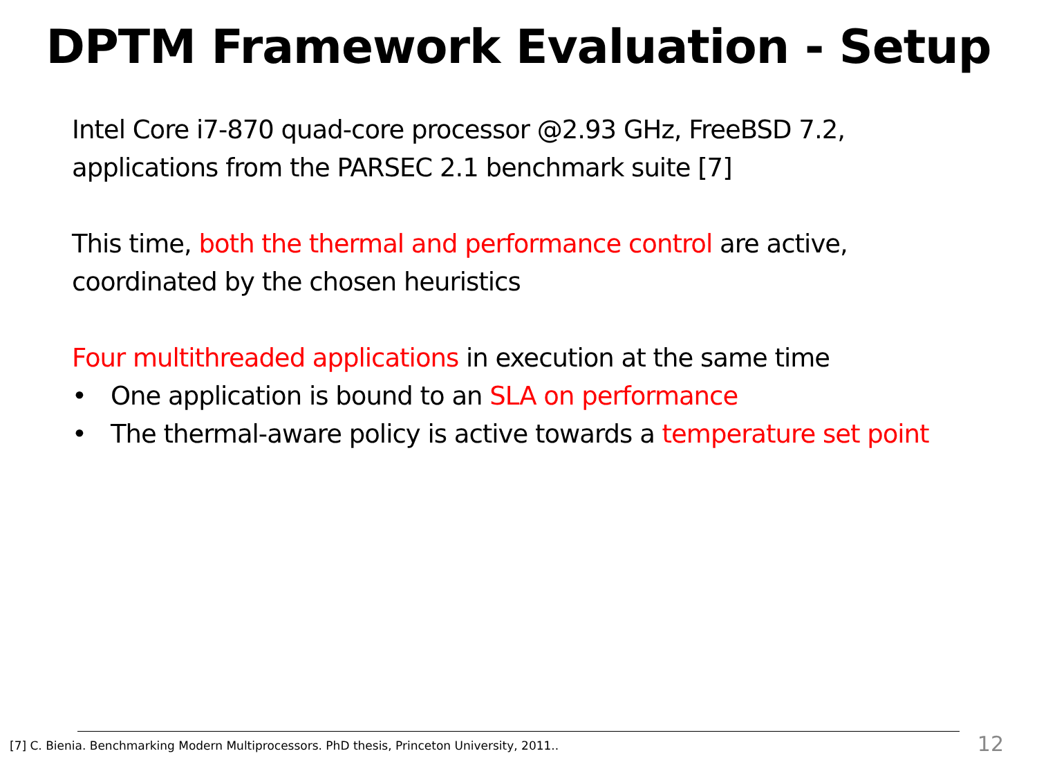DPTM Framework Evaluation - Setup
Intel Core i7-870 quad-core processor @2.93 GHz, FreeBSD 7.2, applications from the PARSEC 2.1 benchmark suite [7]
This time, both the thermal and performance control are active, coordinated by the chosen heuristics
Four multithreaded applications in execution at the same time
• One application is bound to an SLA on performance
• The thermal-aware policy is active towards a temperature set point
[7] C. Bienia. Benchmarking Modern Multiprocessors. PhD thesis, Princeton University, 2011.. 12